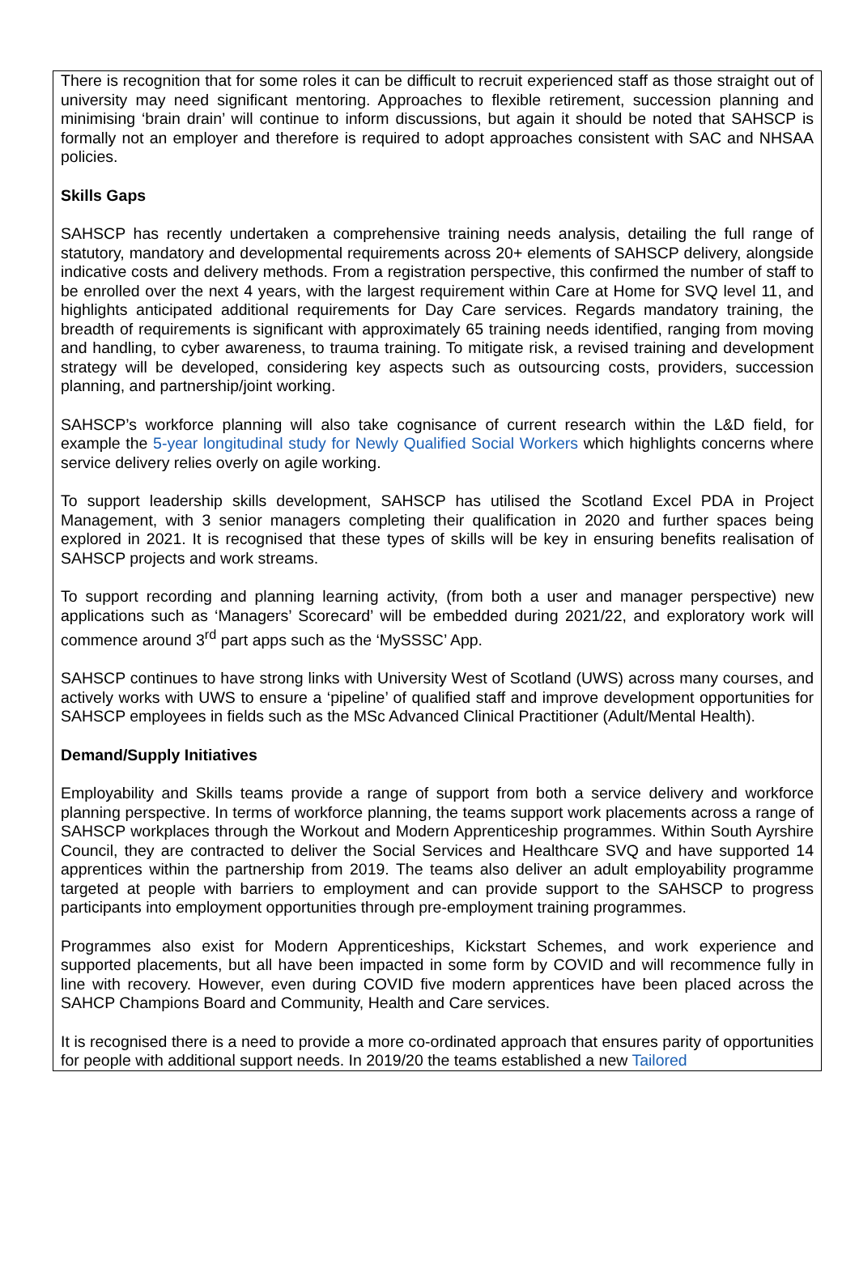There is recognition that for some roles it can be difficult to recruit experienced staff as those straight out of university may need significant mentoring. Approaches to flexible retirement, succession planning and minimising ‘brain drain’ will continue to inform discussions, but again it should be noted that SAHSCP is formally not an employer and therefore is required to adopt approaches consistent with SAC and NHSAA policies.
Skills Gaps
SAHSCP has recently undertaken a comprehensive training needs analysis, detailing the full range of statutory, mandatory and developmental requirements across 20+ elements of SAHSCP delivery, alongside indicative costs and delivery methods. From a registration perspective, this confirmed the number of staff to be enrolled over the next 4 years, with the largest requirement within Care at Home for SVQ level 11, and highlights anticipated additional requirements for Day Care services. Regards mandatory training, the breadth of requirements is significant with approximately 65 training needs identified, ranging from moving and handling, to cyber awareness, to trauma training. To mitigate risk, a revised training and development strategy will be developed, considering key aspects such as outsourcing costs, providers, succession planning, and partnership/joint working.
SAHSCP’s workforce planning will also take cognisance of current research within the L&D field, for example the 5-year longitudinal study for Newly Qualified Social Workers which highlights concerns where service delivery relies overly on agile working.
To support leadership skills development, SAHSCP has utilised the Scotland Excel PDA in Project Management, with 3 senior managers completing their qualification in 2020 and further spaces being explored in 2021. It is recognised that these types of skills will be key in ensuring benefits realisation of SAHSCP projects and work streams.
To support recording and planning learning activity, (from both a user and manager perspective) new applications such as ‘Managers’ Scorecard’ will be embedded during 2021/22, and exploratory work will commence around 3<sup>rd</sup> part apps such as the ‘MySSSC’ App.
SAHSCP continues to have strong links with University West of Scotland (UWS) across many courses, and actively works with UWS to ensure a ‘pipeline’ of qualified staff and improve development opportunities for SAHSCP employees in fields such as the MSc Advanced Clinical Practitioner (Adult/Mental Health).
Demand/Supply Initiatives
Employability and Skills teams provide a range of support from both a service delivery and workforce planning perspective. In terms of workforce planning, the teams support work placements across a range of SAHSCP workplaces through the Workout and Modern Apprenticeship programmes. Within South Ayrshire Council, they are contracted to deliver the Social Services and Healthcare SVQ and have supported 14 apprentices within the partnership from 2019. The teams also deliver an adult employability programme targeted at people with barriers to employment and can provide support to the SAHSCP to progress participants into employment opportunities through pre-employment training programmes.
Programmes also exist for Modern Apprenticeships, Kickstart Schemes, and work experience and supported placements, but all have been impacted in some form by COVID and will recommence fully in line with recovery. However, even during COVID five modern apprentices have been placed across the SAHCP Champions Board and Community, Health and Care services.
It is recognised there is a need to provide a more co-ordinated approach that ensures parity of opportunities for people with additional support needs. In 2019/20 the teams established a new Tailored